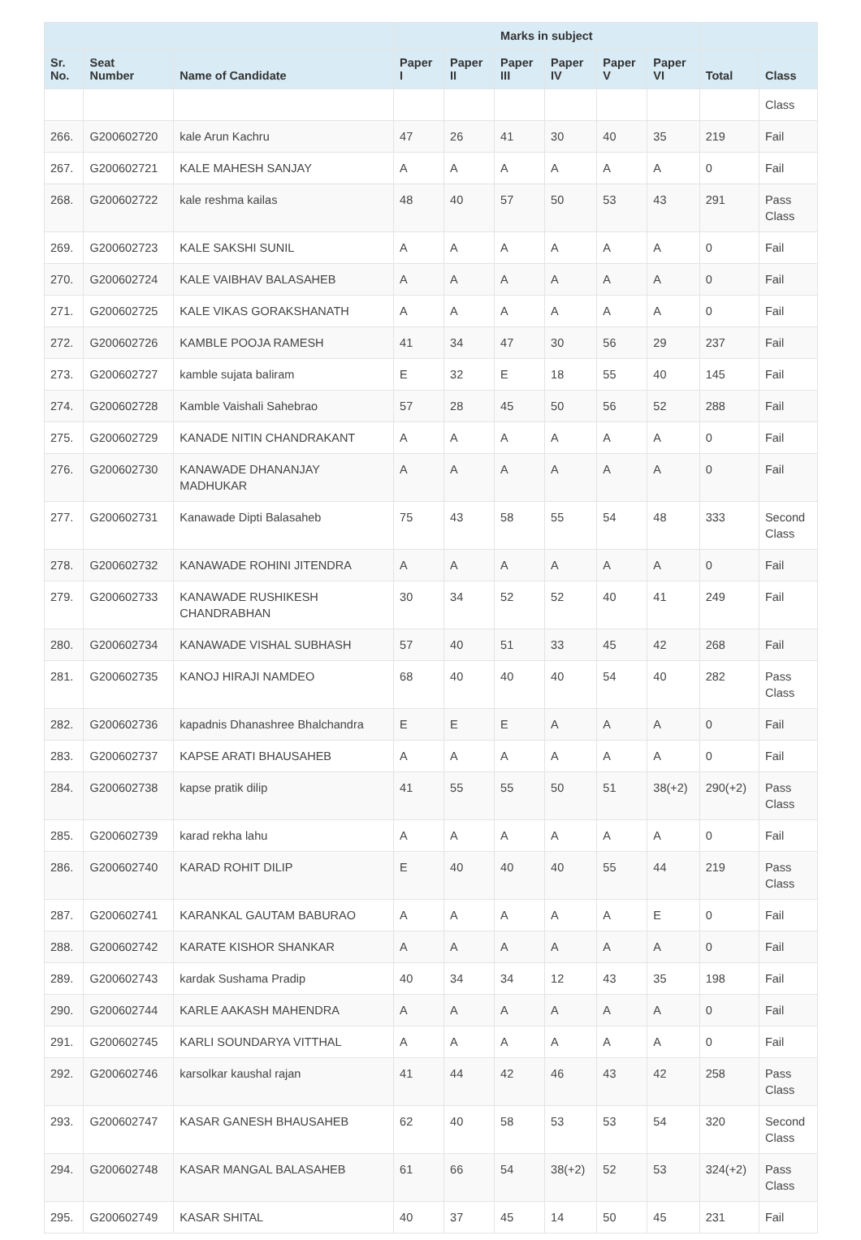| | | | Marks in subject | | | | | | | |
| --- | --- | --- | --- | --- | --- | --- | --- | --- | --- | --- |
| Sr. No. | Seat Number | Name of Candidate | Paper I | Paper II | Paper III | Paper IV | Paper V | Paper VI | Total | Class |
| | | | | | | | | | | Class |
| 266. | G200602720 | kale Arun Kachru | 47 | 26 | 41 | 30 | 40 | 35 | 219 | Fail |
| 267. | G200602721 | KALE MAHESH SANJAY | A | A | A | A | A | A | 0 | Fail |
| 268. | G200602722 | kale reshma kailas | 48 | 40 | 57 | 50 | 53 | 43 | 291 | Pass Class |
| 269. | G200602723 | KALE SAKSHI SUNIL | A | A | A | A | A | A | 0 | Fail |
| 270. | G200602724 | KALE VAIBHAV BALASAHEB | A | A | A | A | A | A | 0 | Fail |
| 271. | G200602725 | KALE VIKAS GORAKSHANATH | A | A | A | A | A | A | 0 | Fail |
| 272. | G200602726 | KAMBLE POOJA RAMESH | 41 | 34 | 47 | 30 | 56 | 29 | 237 | Fail |
| 273. | G200602727 | kamble sujata baliram | E | 32 | E | 18 | 55 | 40 | 145 | Fail |
| 274. | G200602728 | Kamble Vaishali Sahebrao | 57 | 28 | 45 | 50 | 56 | 52 | 288 | Fail |
| 275. | G200602729 | KANADE NITIN CHANDRAKANT | A | A | A | A | A | A | 0 | Fail |
| 276. | G200602730 | KANAWADE DHANANJAY MADHUKAR | A | A | A | A | A | A | 0 | Fail |
| 277. | G200602731 | Kanawade Dipti Balasaheb | 75 | 43 | 58 | 55 | 54 | 48 | 333 | Second Class |
| 278. | G200602732 | KANAWADE ROHINI JITENDRA | A | A | A | A | A | A | 0 | Fail |
| 279. | G200602733 | KANAWADE RUSHIKESH CHANDRABHAN | 30 | 34 | 52 | 52 | 40 | 41 | 249 | Fail |
| 280. | G200602734 | KANAWADE VISHAL SUBHASH | 57 | 40 | 51 | 33 | 45 | 42 | 268 | Fail |
| 281. | G200602735 | KANOJ HIRAJI NAMDEO | 68 | 40 | 40 | 40 | 54 | 40 | 282 | Pass Class |
| 282. | G200602736 | kapadnis Dhanashree Bhalchandra | E | E | E | A | A | A | 0 | Fail |
| 283. | G200602737 | KAPSE ARATI BHAUSAHEB | A | A | A | A | A | A | 0 | Fail |
| 284. | G200602738 | kapse pratik dilip | 41 | 55 | 55 | 50 | 51 | 38(+2) | 290(+2) | Pass Class |
| 285. | G200602739 | karad rekha lahu | A | A | A | A | A | A | 0 | Fail |
| 286. | G200602740 | KARAD ROHIT DILIP | E | 40 | 40 | 40 | 55 | 44 | 219 | Pass Class |
| 287. | G200602741 | KARANKAL GAUTAM BABURAO | A | A | A | A | A | E | 0 | Fail |
| 288. | G200602742 | KARATE KISHOR SHANKAR | A | A | A | A | A | A | 0 | Fail |
| 289. | G200602743 | kardak Sushama Pradip | 40 | 34 | 34 | 12 | 43 | 35 | 198 | Fail |
| 290. | G200602744 | KARLE AAKASH MAHENDRA | A | A | A | A | A | A | 0 | Fail |
| 291. | G200602745 | KARLI SOUNDARYA VITTHAL | A | A | A | A | A | A | 0 | Fail |
| 292. | G200602746 | karsolkar kaushal rajan | 41 | 44 | 42 | 46 | 43 | 42 | 258 | Pass Class |
| 293. | G200602747 | KASAR GANESH BHAUSAHEB | 62 | 40 | 58 | 53 | 53 | 54 | 320 | Second Class |
| 294. | G200602748 | KASAR MANGAL BALASAHEB | 61 | 66 | 54 | 38(+2) | 52 | 53 | 324(+2) | Pass Class |
| 295. | G200602749 | KASAR SHITAL | 40 | 37 | 45 | 14 | 50 | 45 | 231 | Fail |